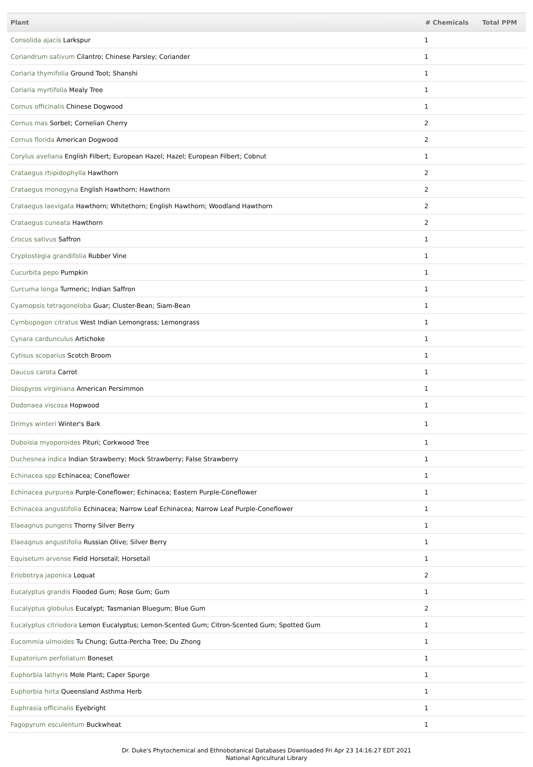| Plant | # Chemicals | Total PPM |
| --- | --- | --- |
| Consolida ajacis Larkspur | 1 | |
| Coriandrum sativum Cilantro; Chinese Parsley; Coriander | 1 | |
| Coriaria thymifolia Ground Toot; Shanshi | 1 | |
| Coriaria myrtifolia Mealy Tree | 1 | |
| Cornus officinalis Chinese Dogwood | 1 | |
| Cornus mas Sorbet; Cornelian Cherry | 2 | |
| Cornus florida American Dogwood | 2 | |
| Corylus avellana English Filbert; European Hazel; Hazel; European Filbert; Cobnut | 1 | |
| Crataegus rhipidophylla Hawthorn | 2 | |
| Crataegus monogyna English Hawthorn; Hawthorn | 2 | |
| Crataegus laevigata Hawthorn; Whitethorn; English Hawthorn; Woodland Hawthorn | 2 | |
| Crataegus cuneata Hawthorn | 2 | |
| Crocus sativus Saffron | 1 | |
| Cryptostegia grandifolia Rubber Vine | 1 | |
| Cucurbita pepo Pumpkin | 1 | |
| Curcuma longa Turmeric; Indian Saffron | 1 | |
| Cyamopsis tetragonoloba Guar; Cluster-Bean; Siam-Bean | 1 | |
| Cymbopogon citratus West Indian Lemongrass; Lemongrass | 1 | |
| Cynara cardunculus Artichoke | 1 | |
| Cytisus scoparius Scotch Broom | 1 | |
| Daucus carota Carrot | 1 | |
| Diospyros virginiana American Persimmon | 1 | |
| Dodonaea viscosa Hopwood | 1 | |
| Drimys winteri Winter's Bark | 1 | |
| Duboisia myoporoides Pituri; Corkwood Tree | 1 | |
| Duchesnea indica Indian Strawberry; Mock Strawberry; False Strawberry | 1 | |
| Echinacea spp Echinacea; Coneflower | 1 | |
| Echinacea purpurea Purple-Coneflower; Echinacea; Eastern Purple-Coneflower | 1 | |
| Echinacea angustifolia Echinacea; Narrow Leaf Echinacea; Narrow Leaf Purple-Coneflower | 1 | |
| Elaeagnus pungens Thorny Silver Berry | 1 | |
| Elaeagnus angustifolia Russian Olive; Silver Berry | 1 | |
| Equisetum arvense Field Horsetail; Horsetail | 1 | |
| Eriobotrya japonica Loquat | 2 | |
| Eucalyptus grandis Flooded Gum; Rose Gum; Gum | 1 | |
| Eucalyptus globulus Eucalypt; Tasmanian Bluegum; Blue Gum | 2 | |
| Eucalyptus citriodora Lemon Eucalyptus; Lemon-Scented Gum; Citron-Scented Gum; Spotted Gum | 1 | |
| Eucommia ulmoides Tu Chung; Gutta-Percha Tree; Du Zhong | 1 | |
| Eupatorium perfoliatum Boneset | 1 | |
| Euphorbia lathyris Mole Plant; Caper Spurge | 1 | |
| Euphorbia hirta Queensland Asthma Herb | 1 | |
| Euphrasia officinalis Eyebright | 1 | |
| Fagopyrum esculentum Buckwheat | 1 | |
Dr. Duke's Phytochemical and Ethnobotanical Databases Downloaded Fri Apr 23 14:16:27 EDT 2021
National Agricultural Library